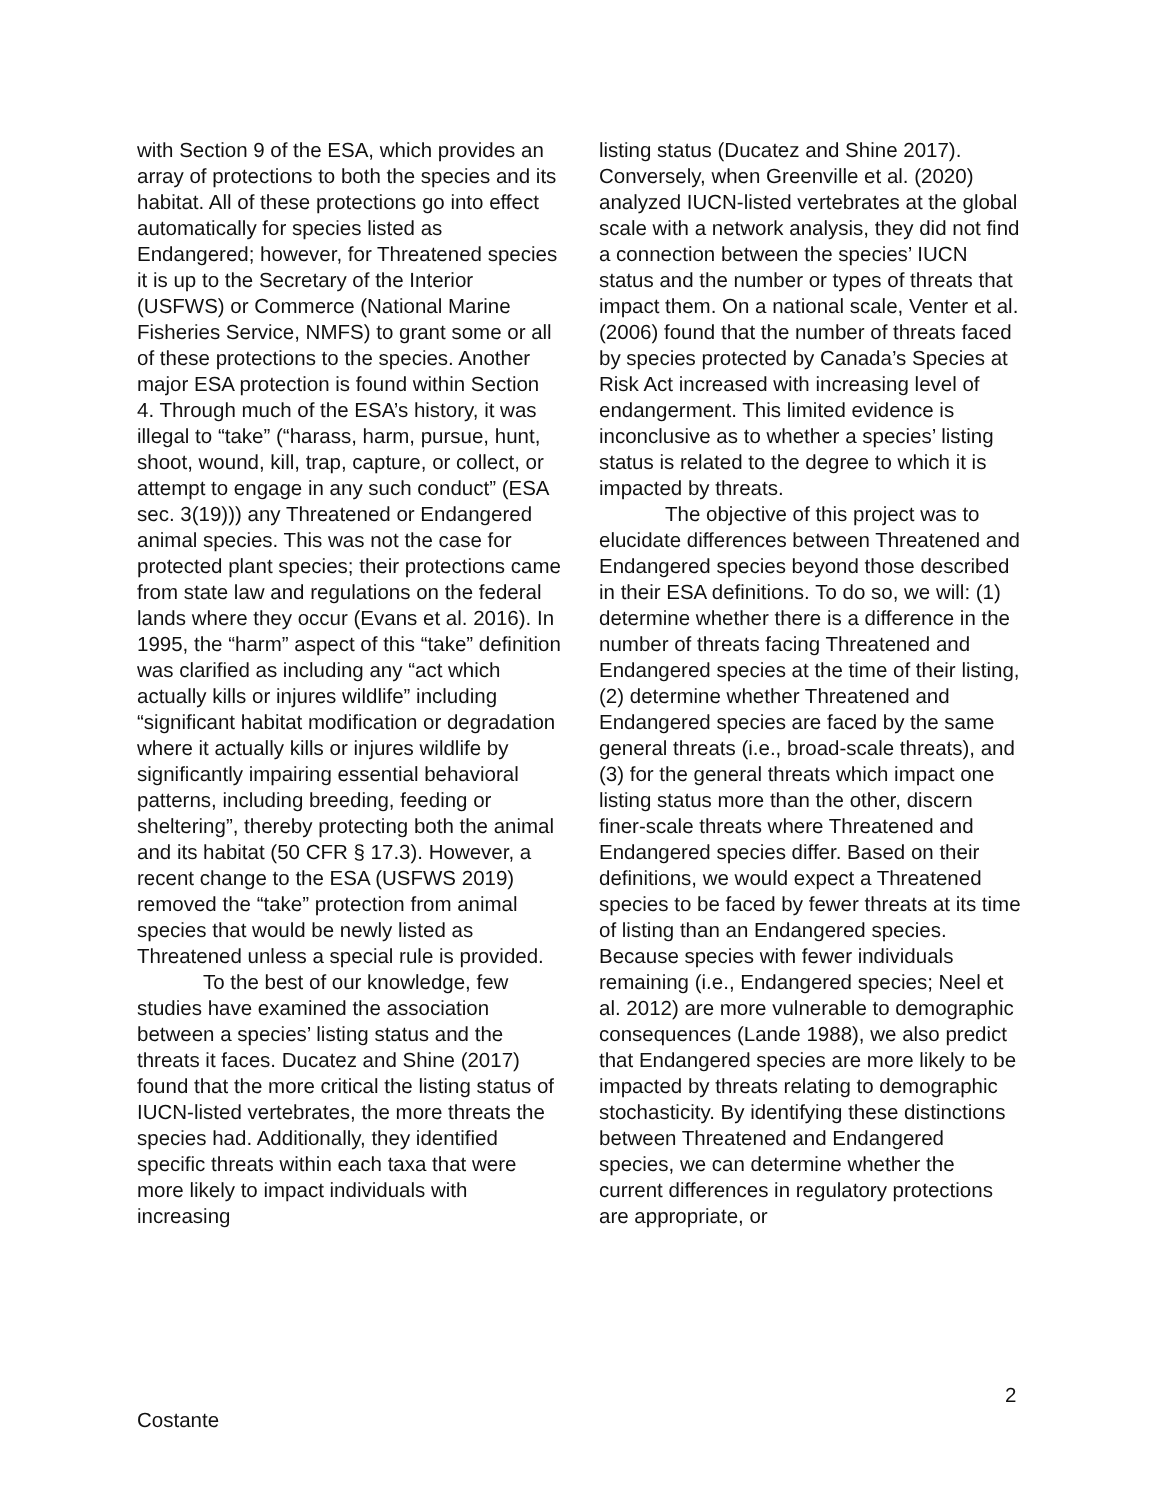with Section 9 of the ESA, which provides an array of protections to both the species and its habitat. All of these protections go into effect automatically for species listed as Endangered; however, for Threatened species it is up to the Secretary of the Interior (USFWS) or Commerce (National Marine Fisheries Service, NMFS) to grant some or all of these protections to the species. Another major ESA protection is found within Section 4. Through much of the ESA’s history, it was illegal to “take” (“harass, harm, pursue, hunt, shoot, wound, kill, trap, capture, or collect, or attempt to engage in any such conduct” (ESA sec. 3(19))) any Threatened or Endangered animal species. This was not the case for protected plant species; their protections came from state law and regulations on the federal lands where they occur (Evans et al. 2016). In 1995, the “harm” aspect of this “take” definition was clarified as including any “act which actually kills or injures wildlife” including “significant habitat modification or degradation where it actually kills or injures wildlife by significantly impairing essential behavioral patterns, including breeding, feeding or sheltering”, thereby protecting both the animal and its habitat (50 CFR § 17.3). However, a recent change to the ESA (USFWS 2019) removed the “take” protection from animal species that would be newly listed as Threatened unless a special rule is provided.
To the best of our knowledge, few studies have examined the association between a species’ listing status and the threats it faces. Ducatez and Shine (2017) found that the more critical the listing status of IUCN-listed vertebrates, the more threats the species had. Additionally, they identified specific threats within each taxa that were more likely to impact individuals with increasing
listing status (Ducatez and Shine 2017). Conversely, when Greenville et al. (2020) analyzed IUCN-listed vertebrates at the global scale with a network analysis, they did not find a connection between the species’ IUCN status and the number or types of threats that impact them. On a national scale, Venter et al. (2006) found that the number of threats faced by species protected by Canada’s Species at Risk Act increased with increasing level of endangerment. This limited evidence is inconclusive as to whether a species’ listing status is related to the degree to which it is impacted by threats.
The objective of this project was to elucidate differences between Threatened and Endangered species beyond those described in their ESA definitions. To do so, we will: (1) determine whether there is a difference in the number of threats facing Threatened and Endangered species at the time of their listing, (2) determine whether Threatened and Endangered species are faced by the same general threats (i.e., broad-scale threats), and (3) for the general threats which impact one listing status more than the other, discern finer-scale threats where Threatened and Endangered species differ. Based on their definitions, we would expect a Threatened species to be faced by fewer threats at its time of listing than an Endangered species. Because species with fewer individuals remaining (i.e., Endangered species; Neel et al. 2012) are more vulnerable to demographic consequences (Lande 1988), we also predict that Endangered species are more likely to be impacted by threats relating to demographic stochasticity. By identifying these distinctions between Threatened and Endangered species, we can determine whether the current differences in regulatory protections are appropriate, or
2
Costante